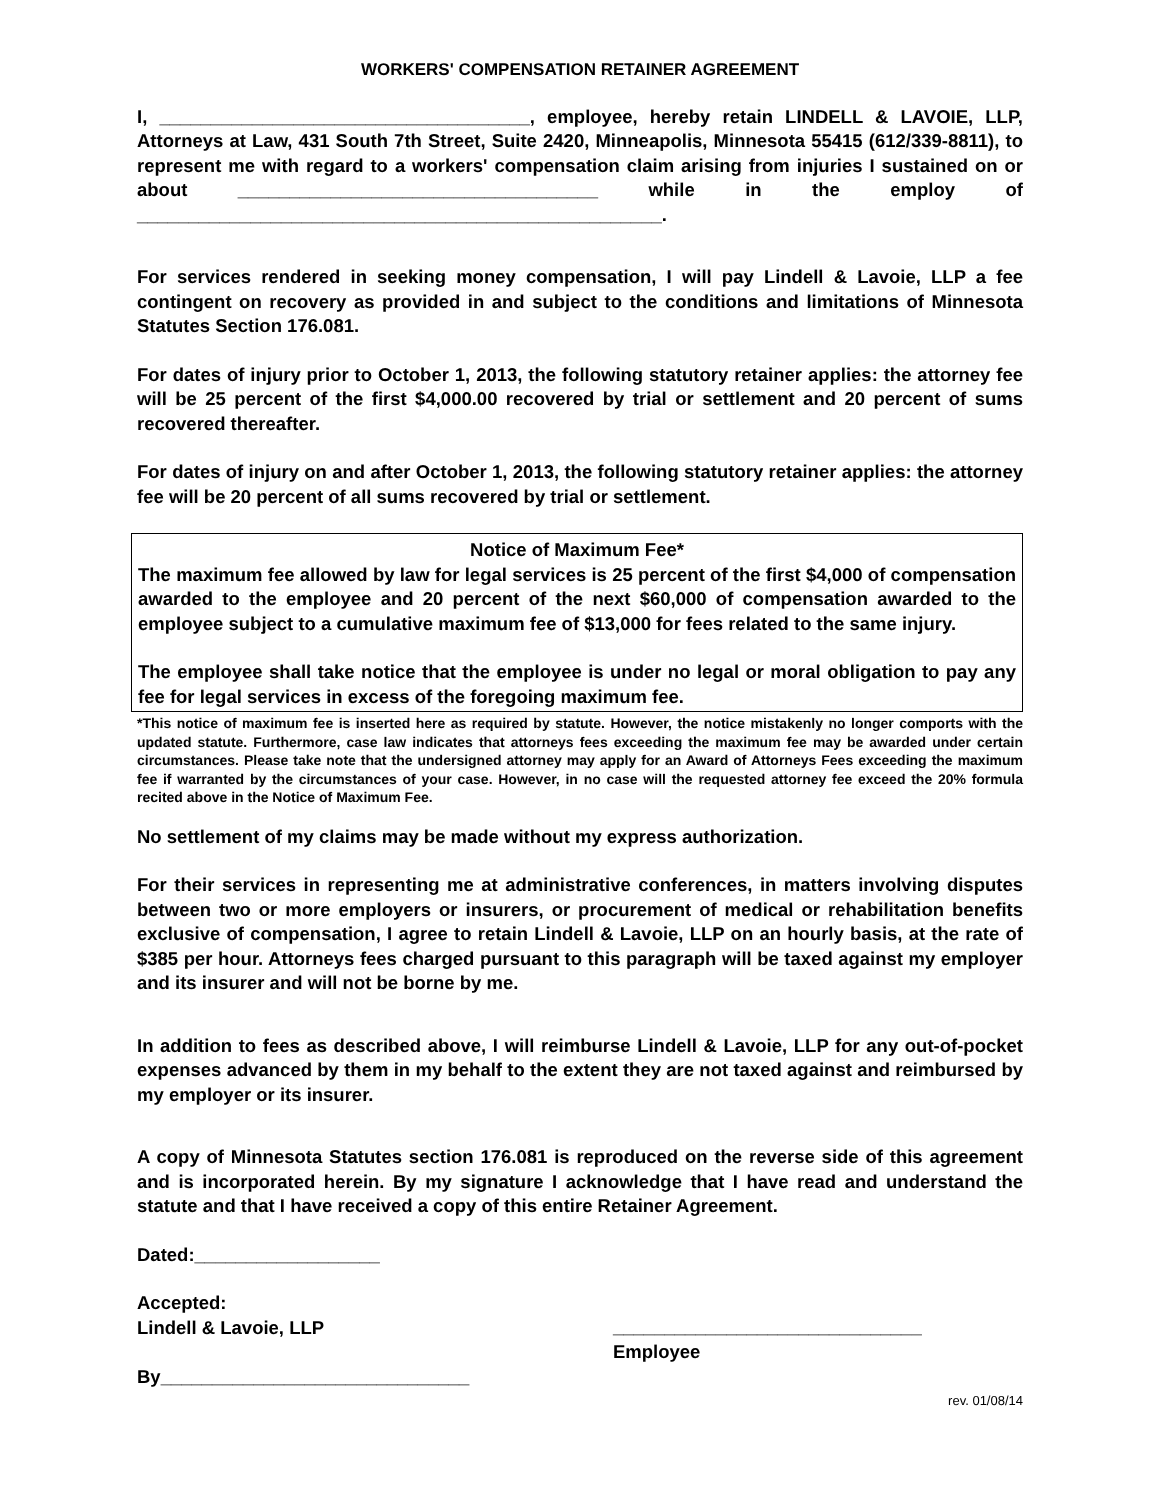WORKERS' COMPENSATION RETAINER AGREEMENT
I, ____________________________________, employee, hereby retain LINDELL & LAVOIE, LLP, Attorneys at Law, 431 South 7th Street, Suite 2420, Minneapolis, Minnesota 55415 (612/339-8811), to represent me with regard to a workers' compensation claim arising from injuries I sustained on or about ___________________________________ while in the employ of ___________________________________________________.
For services rendered in seeking money compensation, I will pay Lindell & Lavoie, LLP a fee contingent on recovery as provided in and subject to the conditions and limitations of Minnesota Statutes Section 176.081.
For dates of injury prior to October 1, 2013, the following statutory retainer applies: the attorney fee will be 25 percent of the first $4,000.00 recovered by trial or settlement and 20 percent of sums recovered thereafter.
For dates of injury on and after October 1, 2013, the following statutory retainer applies: the attorney fee will be 20 percent of all sums recovered by trial or settlement.
Notice of Maximum Fee*
The maximum fee allowed by law for legal services is 25 percent of the first $4,000 of compensation awarded to the employee and 20 percent of the next $60,000 of compensation awarded to the employee subject to a cumulative maximum fee of $13,000 for fees related to the same injury.
The employee shall take notice that the employee is under no legal or moral obligation to pay any fee for legal services in excess of the foregoing maximum fee.
*This notice of maximum fee is inserted here as required by statute. However, the notice mistakenly no longer comports with the updated statute. Furthermore, case law indicates that attorneys fees exceeding the maximum fee may be awarded under certain circumstances. Please take note that the undersigned attorney may apply for an Award of Attorneys Fees exceeding the maximum fee if warranted by the circumstances of your case. However, in no case will the requested attorney fee exceed the 20% formula recited above in the Notice of Maximum Fee.
No settlement of my claims may be made without my express authorization.
For their services in representing me at administrative conferences, in matters involving disputes between two or more employers or insurers, or procurement of medical or rehabilitation benefits exclusive of compensation, I agree to retain Lindell & Lavoie, LLP on an hourly basis, at the rate of $385 per hour. Attorneys fees charged pursuant to this paragraph will be taxed against my employer and its insurer and will not be borne by me.
In addition to fees as described above, I will reimburse Lindell & Lavoie, LLP for any out-of-pocket expenses advanced by them in my behalf to the extent they are not taxed against and reimbursed by my employer or its insurer.
A copy of Minnesota Statutes section 176.081 is reproduced on the reverse side of this agreement and is incorporated herein. By my signature I acknowledge that I have read and understand the statute and that I have received a copy of this entire Retainer Agreement.
Dated:__________________
Accepted:
Lindell & Lavoie, LLP
By______________________________
______________________________
Employee
rev. 01/08/14